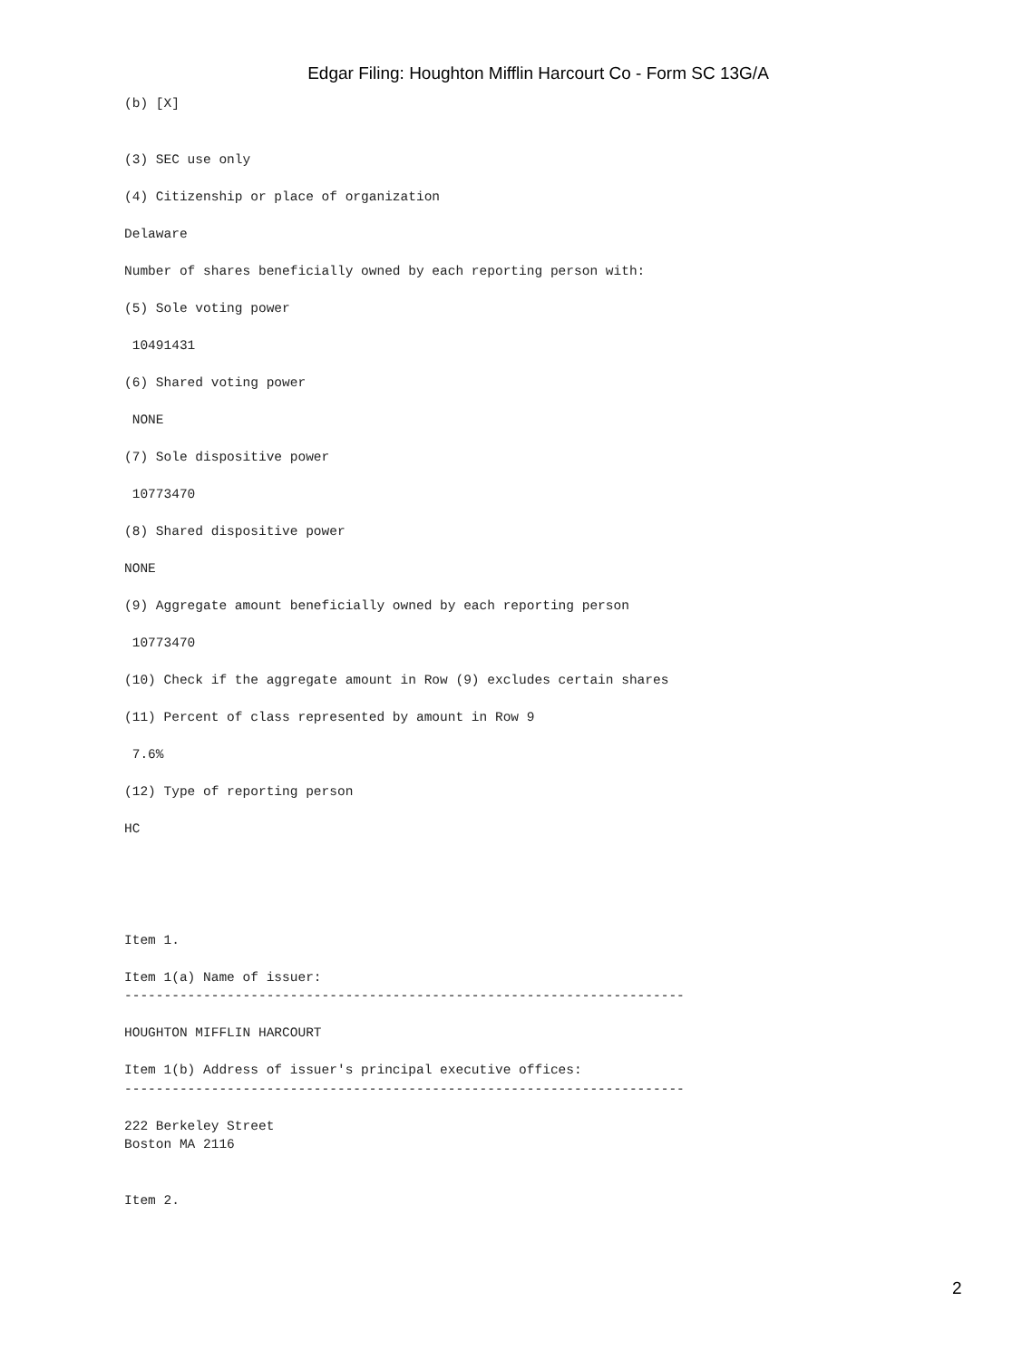Edgar Filing: Houghton Mifflin Harcourt Co - Form SC 13G/A
(b) [X]


(3) SEC use only

(4) Citizenship or place of organization

Delaware

Number of shares beneficially owned by each reporting person with:

(5) Sole voting power

 10491431

(6) Shared voting power

 NONE

(7) Sole dispositive power

 10773470

(8) Shared dispositive power

NONE

(9) Aggregate amount beneficially owned by each reporting person

 10773470

(10) Check if the aggregate amount in Row (9) excludes certain shares

(11) Percent of class represented by amount in Row 9

 7.6%

(12) Type of reporting person

HC





Item 1.

Item 1(a) Name of issuer:
-----------------------------------------------------------------------

HOUGHTON MIFFLIN HARCOURT

Item 1(b) Address of issuer's principal executive offices:
-----------------------------------------------------------------------

222 Berkeley Street
Boston MA 2116


Item 2.
2